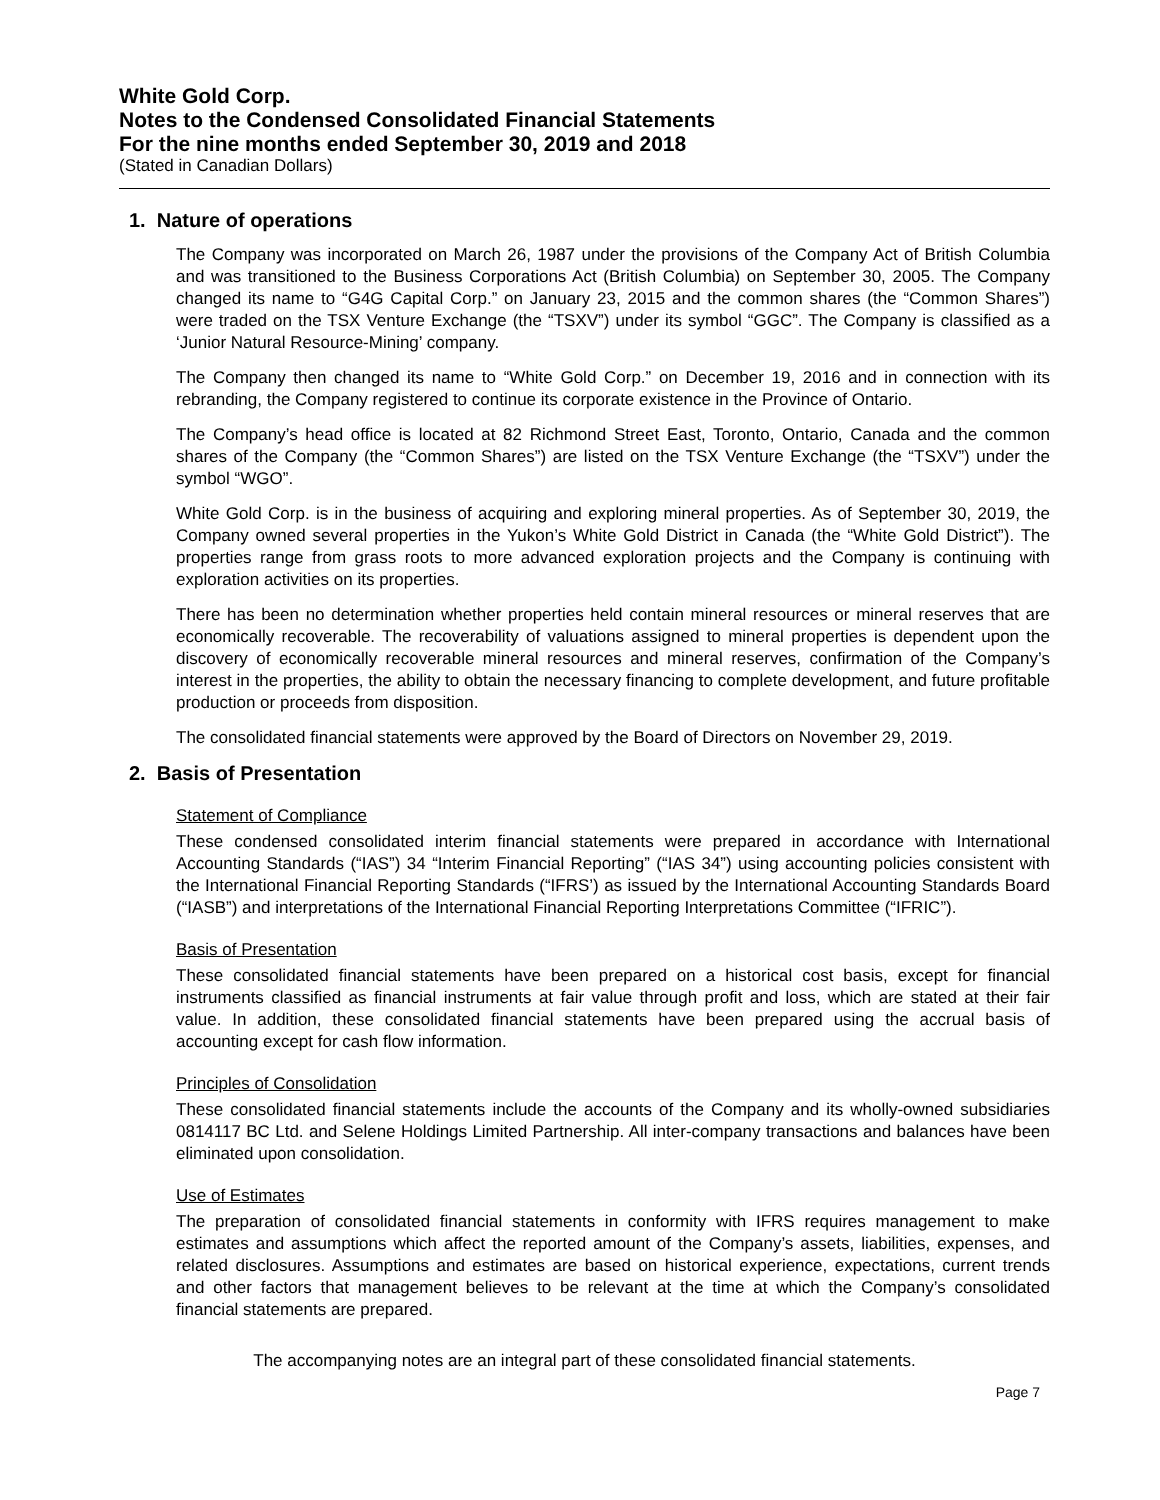White Gold Corp.
Notes to the Condensed Consolidated Financial Statements
For the nine months ended September 30, 2019 and 2018
(Stated in Canadian Dollars)
1. Nature of operations
The Company was incorporated on March 26, 1987 under the provisions of the Company Act of British Columbia and was transitioned to the Business Corporations Act (British Columbia) on September 30, 2005. The Company changed its name to “G4G Capital Corp.” on January 23, 2015 and the common shares (the “Common Shares”) were traded on the TSX Venture Exchange (the “TSXV”) under its symbol “GGC”. The Company is classified as a ‘Junior Natural Resource-Mining’ company.
The Company then changed its name to “White Gold Corp.” on December 19, 2016 and in connection with its rebranding, the Company registered to continue its corporate existence in the Province of Ontario.
The Company’s head office is located at 82 Richmond Street East, Toronto, Ontario, Canada and the common shares of the Company (the “Common Shares”) are listed on the TSX Venture Exchange (the “TSXV”) under the symbol “WGO”.
White Gold Corp. is in the business of acquiring and exploring mineral properties. As of September 30, 2019, the Company owned several properties in the Yukon’s White Gold District in Canada (the “White Gold District”). The properties range from grass roots to more advanced exploration projects and the Company is continuing with exploration activities on its properties.
There has been no determination whether properties held contain mineral resources or mineral reserves that are economically recoverable. The recoverability of valuations assigned to mineral properties is dependent upon the discovery of economically recoverable mineral resources and mineral reserves, confirmation of the Company’s interest in the properties, the ability to obtain the necessary financing to complete development, and future profitable production or proceeds from disposition.
The consolidated financial statements were approved by the Board of Directors on November 29, 2019.
2. Basis of Presentation
Statement of Compliance
These condensed consolidated interim financial statements were prepared in accordance with International Accounting Standards (“IAS”) 34 “Interim Financial Reporting” (“IAS 34”) using accounting policies consistent with the International Financial Reporting Standards (“IFRS’) as issued by the International Accounting Standards Board (“IASB”) and interpretations of the International Financial Reporting Interpretations Committee (“IFRIC”).
Basis of Presentation
These consolidated financial statements have been prepared on a historical cost basis, except for financial instruments classified as financial instruments at fair value through profit and loss, which are stated at their fair value. In addition, these consolidated financial statements have been prepared using the accrual basis of accounting except for cash flow information.
Principles of Consolidation
These consolidated financial statements include the accounts of the Company and its wholly-owned subsidiaries 0814117 BC Ltd. and Selene Holdings Limited Partnership. All inter-company transactions and balances have been eliminated upon consolidation.
Use of Estimates
The preparation of consolidated financial statements in conformity with IFRS requires management to make estimates and assumptions which affect the reported amount of the Company’s assets, liabilities, expenses, and related disclosures. Assumptions and estimates are based on historical experience, expectations, current trends and other factors that management believes to be relevant at the time at which the Company’s consolidated financial statements are prepared.
The accompanying notes are an integral part of these consolidated financial statements.
Page 7